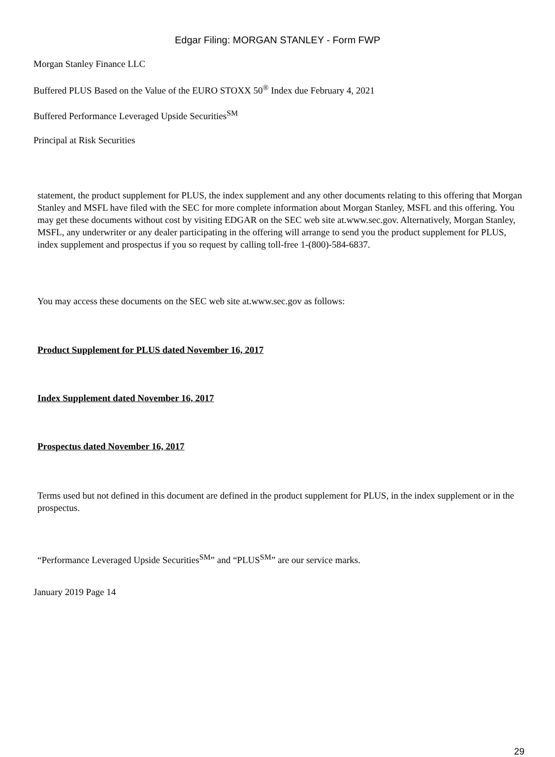Edgar Filing: MORGAN STANLEY - Form FWP
Morgan Stanley Finance LLC
Buffered PLUS Based on the Value of the EURO STOXX 50<sup>®</sup> Index due February 4, 2021
Buffered Performance Leveraged Upside Securities<sup>SM</sup>
Principal at Risk Securities
statement, the product supplement for PLUS, the index supplement and any other documents relating to this offering that Morgan Stanley and MSFL have filed with the SEC for more complete information about Morgan Stanley, MSFL and this offering. You may get these documents without cost by visiting EDGAR on the SEC web site at.www.sec.gov. Alternatively, Morgan Stanley, MSFL, any underwriter or any dealer participating in the offering will arrange to send you the product supplement for PLUS, index supplement and prospectus if you so request by calling toll-free 1-(800)-584-6837.
You may access these documents on the SEC web site at.www.sec.gov as follows:
Product Supplement for PLUS dated November 16, 2017
Index Supplement dated November 16, 2017
Prospectus dated November 16, 2017
Terms used but not defined in this document are defined in the product supplement for PLUS, in the index supplement or in the prospectus.
“Performance Leveraged Upside Securities<sup>SM</sup>” and “PLUS<sup>SM</sup>” are our service marks.
January 2019 Page 14
29